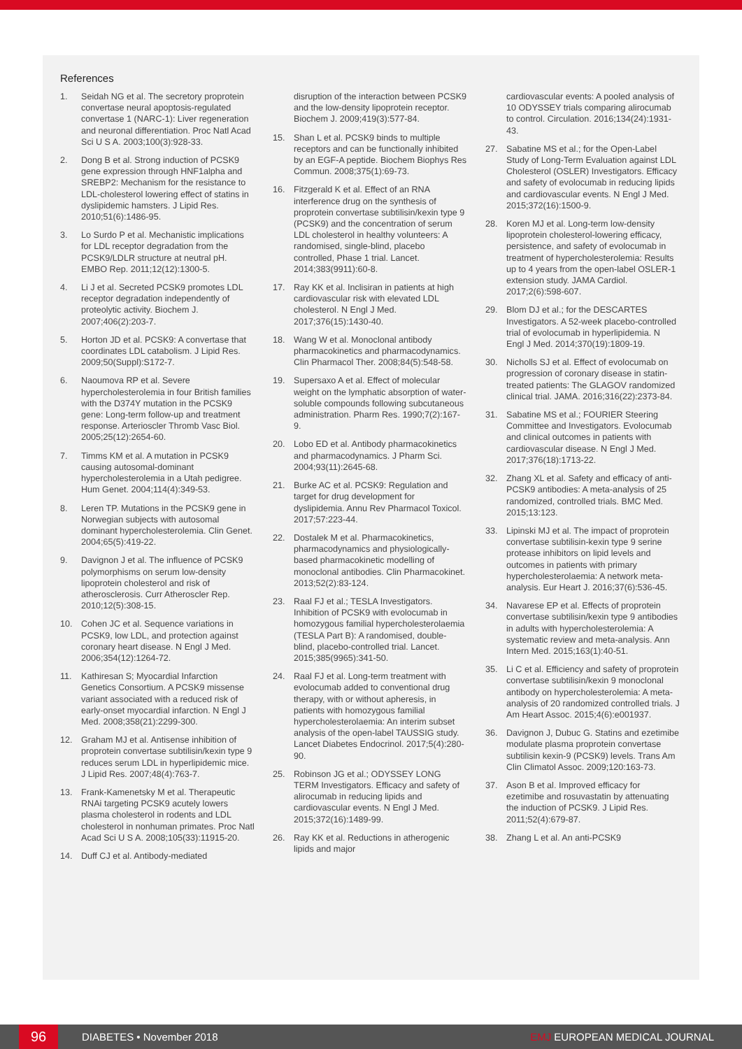References
1. Seidah NG et al. The secretory proprotein convertase neural apoptosis-regulated convertase 1 (NARC-1): Liver regeneration and neuronal differentiation. Proc Natl Acad Sci U S A. 2003;100(3):928-33.
2. Dong B et al. Strong induction of PCSK9 gene expression through HNF1alpha and SREBP2: Mechanism for the resistance to LDL-cholesterol lowering effect of statins in dyslipidemic hamsters. J Lipid Res. 2010;51(6):1486-95.
3. Lo Surdo P et al. Mechanistic implications for LDL receptor degradation from the PCSK9/LDLR structure at neutral pH. EMBO Rep. 2011;12(12):1300-5.
4. Li J et al. Secreted PCSK9 promotes LDL receptor degradation independently of proteolytic activity. Biochem J. 2007;406(2):203-7.
5. Horton JD et al. PCSK9: A convertase that coordinates LDL catabolism. J Lipid Res. 2009;50(Suppl):S172-7.
6. Naoumova RP et al. Severe hypercholesterolemia in four British families with the D374Y mutation in the PCSK9 gene: Long-term follow-up and treatment response. Arterioscler Thromb Vasc Biol. 2005;25(12):2654-60.
7. Timms KM et al. A mutation in PCSK9 causing autosomal-dominant hypercholesterolemia in a Utah pedigree. Hum Genet. 2004;114(4):349-53.
8. Leren TP. Mutations in the PCSK9 gene in Norwegian subjects with autosomal dominant hypercholesterolemia. Clin Genet. 2004;65(5):419-22.
9. Davignon J et al. The influence of PCSK9 polymorphisms on serum low-density lipoprotein cholesterol and risk of atherosclerosis. Curr Atheroscler Rep. 2010;12(5):308-15.
10. Cohen JC et al. Sequence variations in PCSK9, low LDL, and protection against coronary heart disease. N Engl J Med. 2006;354(12):1264-72.
11. Kathiresan S; Myocardial Infarction Genetics Consortium. A PCSK9 missense variant associated with a reduced risk of early-onset myocardial infarction. N Engl J Med. 2008;358(21):2299-300.
12. Graham MJ et al. Antisense inhibition of proprotein convertase subtilisin/kexin type 9 reduces serum LDL in hyperlipidemic mice. J Lipid Res. 2007;48(4):763-7.
13. Frank-Kamenetsky M et al. Therapeutic RNAi targeting PCSK9 acutely lowers plasma cholesterol in rodents and LDL cholesterol in nonhuman primates. Proc Natl Acad Sci U S A. 2008;105(33):11915-20.
14. Duff CJ et al. Antibody-mediated
disruption of the interaction between PCSK9 and the low-density lipoprotein receptor. Biochem J. 2009;419(3):577-84.
15. Shan L et al. PCSK9 binds to multiple receptors and can be functionally inhibited by an EGF-A peptide. Biochem Biophys Res Commun. 2008;375(1):69-73.
16. Fitzgerald K et al. Effect of an RNA interference drug on the synthesis of proprotein convertase subtilisin/kexin type 9 (PCSK9) and the concentration of serum LDL cholesterol in healthy volunteers: A randomised, single-blind, placebo controlled, Phase 1 trial. Lancet. 2014;383(9911):60-8.
17. Ray KK et al. Inclisiran in patients at high cardiovascular risk with elevated LDL cholesterol. N Engl J Med. 2017;376(15):1430-40.
18. Wang W et al. Monoclonal antibody pharmacokinetics and pharmacodynamics. Clin Pharmacol Ther. 2008;84(5):548-58.
19. Supersaxo A et al. Effect of molecular weight on the lymphatic absorption of water-soluble compounds following subcutaneous administration. Pharm Res. 1990;7(2):167-9.
20. Lobo ED et al. Antibody pharmacokinetics and pharmacodynamics. J Pharm Sci. 2004;93(11):2645-68.
21. Burke AC et al. PCSK9: Regulation and target for drug development for dyslipidemia. Annu Rev Pharmacol Toxicol. 2017;57:223-44.
22. Dostalek M et al. Pharmacokinetics, pharmacodynamics and physiologically-based pharmacokinetic modelling of monoclonal antibodies. Clin Pharmacokinet. 2013;52(2):83-124.
23. Raal FJ et al.; TESLA Investigators. Inhibition of PCSK9 with evolocumab in homozygous familial hypercholesterolaemia (TESLA Part B): A randomised, double-blind, placebo-controlled trial. Lancet. 2015;385(9965):341-50.
24. Raal FJ et al. Long-term treatment with evolocumab added to conventional drug therapy, with or without apheresis, in patients with homozygous familial hypercholesterolaemia: An interim subset analysis of the open-label TAUSSIG study. Lancet Diabetes Endocrinol. 2017;5(4):280-90.
25. Robinson JG et al.; ODYSSEY LONG TERM Investigators. Efficacy and safety of alirocumab in reducing lipids and cardiovascular events. N Engl J Med. 2015;372(16):1489-99.
26. Ray KK et al. Reductions in atherogenic lipids and major
cardiovascular events: A pooled analysis of 10 ODYSSEY trials comparing alirocumab to control. Circulation. 2016;134(24):1931-43.
27. Sabatine MS et al.; for the Open-Label Study of Long-Term Evaluation against LDL Cholesterol (OSLER) Investigators. Efficacy and safety of evolocumab in reducing lipids and cardiovascular events. N Engl J Med. 2015;372(16):1500-9.
28. Koren MJ et al. Long-term low-density lipoprotein cholesterol-lowering efficacy, persistence, and safety of evolocumab in treatment of hypercholesterolemia: Results up to 4 years from the open-label OSLER-1 extension study. JAMA Cardiol. 2017;2(6):598-607.
29. Blom DJ et al.; for the DESCARTES Investigators. A 52-week placebo-controlled trial of evolocumab in hyperlipidemia. N Engl J Med. 2014;370(19):1809-19.
30. Nicholls SJ et al. Effect of evolocumab on progression of coronary disease in statin-treated patients: The GLAGOV randomized clinical trial. JAMA. 2016;316(22):2373-84.
31. Sabatine MS et al.; FOURIER Steering Committee and Investigators. Evolocumab and clinical outcomes in patients with cardiovascular disease. N Engl J Med. 2017;376(18):1713-22.
32. Zhang XL et al. Safety and efficacy of anti-PCSK9 antibodies: A meta-analysis of 25 randomized, controlled trials. BMC Med. 2015;13:123.
33. Lipinski MJ et al. The impact of proprotein convertase subtilisin-kexin type 9 serine protease inhibitors on lipid levels and outcomes in patients with primary hypercholesterolaemia: A network meta-analysis. Eur Heart J. 2016;37(6):536-45.
34. Navarese EP et al. Effects of proprotein convertase subtilisin/kexin type 9 antibodies in adults with hypercholesterolemia: A systematic review and meta-analysis. Ann Intern Med. 2015;163(1):40-51.
35. Li C et al. Efficiency and safety of proprotein convertase subtilisin/kexin 9 monoclonal antibody on hypercholesterolemia: A meta-analysis of 20 randomized controlled trials. J Am Heart Assoc. 2015;4(6):e001937.
36. Davignon J, Dubuc G. Statins and ezetimibe modulate plasma proprotein convertase subtilisin kexin-9 (PCSK9) levels. Trans Am Clin Climatol Assoc. 2009;120:163-73.
37. Ason B et al. Improved efficacy for ezetimibe and rosuvastatin by attenuating the induction of PCSK9. J Lipid Res. 2011;52(4):679-87.
38. Zhang L et al. An anti-PCSK9
96
DIABETES • November 2018 EMJ EUROPEAN MEDICAL JOURNAL